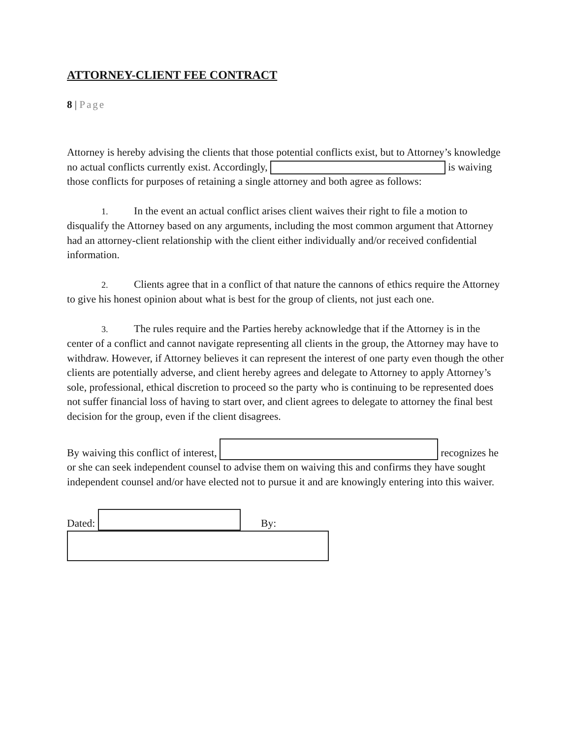ATTORNEY-CLIENT FEE CONTRACT
8 | Page
Attorney is hereby advising the clients that those potential conflicts exist, but to Attorney’s knowledge no actual conflicts currently exist. Accordingly, is waiving those conflicts for purposes of retaining a single attorney and both agree as follows:
1. In the event an actual conflict arises client waives their right to file a motion to disqualify the Attorney based on any arguments, including the most common argument that Attorney had an attorney-client relationship with the client either individually and/or received confidential information.
2. Clients agree that in a conflict of that nature the cannons of ethics require the Attorney to give his honest opinion about what is best for the group of clients, not just each one.
3. The rules require and the Parties hereby acknowledge that if the Attorney is in the center of a conflict and cannot navigate representing all clients in the group, the Attorney may have to withdraw. However, if Attorney believes it can represent the interest of one party even though the other clients are potentially adverse, and client hereby agrees and delegate to Attorney to apply Attorney’s sole, professional, ethical discretion to proceed so the party who is continuing to be represented does not suffer financial loss of having to start over, and client agrees to delegate to attorney the final best decision for the group, even if the client disagrees.
By waiving this conflict of interest, recognizes he or she can seek independent counsel to advise them on waiving this and confirms they have sought independent counsel and/or have elected not to pursue it and are knowingly entering into this waiver.
Dated: By: